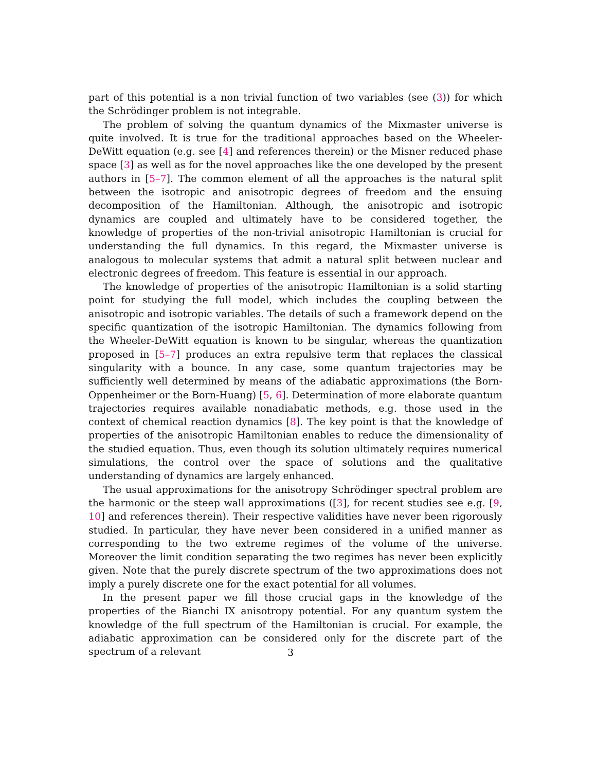part of this potential is a non trivial function of two variables (see (3)) for which the Schrödinger problem is not integrable.
The problem of solving the quantum dynamics of the Mixmaster universe is quite involved. It is true for the traditional approaches based on the Wheeler-DeWitt equation (e.g. see [4] and references therein) or the Misner reduced phase space [3] as well as for the novel approaches like the one developed by the present authors in [5–7]. The common element of all the approaches is the natural split between the isotropic and anisotropic degrees of freedom and the ensuing decomposition of the Hamiltonian. Although, the anisotropic and isotropic dynamics are coupled and ultimately have to be considered together, the knowledge of properties of the non-trivial anisotropic Hamiltonian is crucial for understanding the full dynamics. In this regard, the Mixmaster universe is analogous to molecular systems that admit a natural split between nuclear and electronic degrees of freedom. This feature is essential in our approach.
The knowledge of properties of the anisotropic Hamiltonian is a solid starting point for studying the full model, which includes the coupling between the anisotropic and isotropic variables. The details of such a framework depend on the specific quantization of the isotropic Hamiltonian. The dynamics following from the Wheeler-DeWitt equation is known to be singular, whereas the quantization proposed in [5–7] produces an extra repulsive term that replaces the classical singularity with a bounce. In any case, some quantum trajectories may be sufficiently well determined by means of the adiabatic approximations (the Born-Oppenheimer or the Born-Huang) [5, 6]. Determination of more elaborate quantum trajectories requires available nonadiabatic methods, e.g. those used in the context of chemical reaction dynamics [8]. The key point is that the knowledge of properties of the anisotropic Hamiltonian enables to reduce the dimensionality of the studied equation. Thus, even though its solution ultimately requires numerical simulations, the control over the space of solutions and the qualitative understanding of dynamics are largely enhanced.
The usual approximations for the anisotropy Schrödinger spectral problem are the harmonic or the steep wall approximations ([3], for recent studies see e.g. [9, 10] and references therein). Their respective validities have never been rigorously studied. In particular, they have never been considered in a unified manner as corresponding to the two extreme regimes of the volume of the universe. Moreover the limit condition separating the two regimes has never been explicitly given. Note that the purely discrete spectrum of the two approximations does not imply a purely discrete one for the exact potential for all volumes.
In the present paper we fill those crucial gaps in the knowledge of the properties of the Bianchi IX anisotropy potential. For any quantum system the knowledge of the full spectrum of the Hamiltonian is crucial. For example, the adiabatic approximation can be considered only for the discrete part of the spectrum of a relevant
3